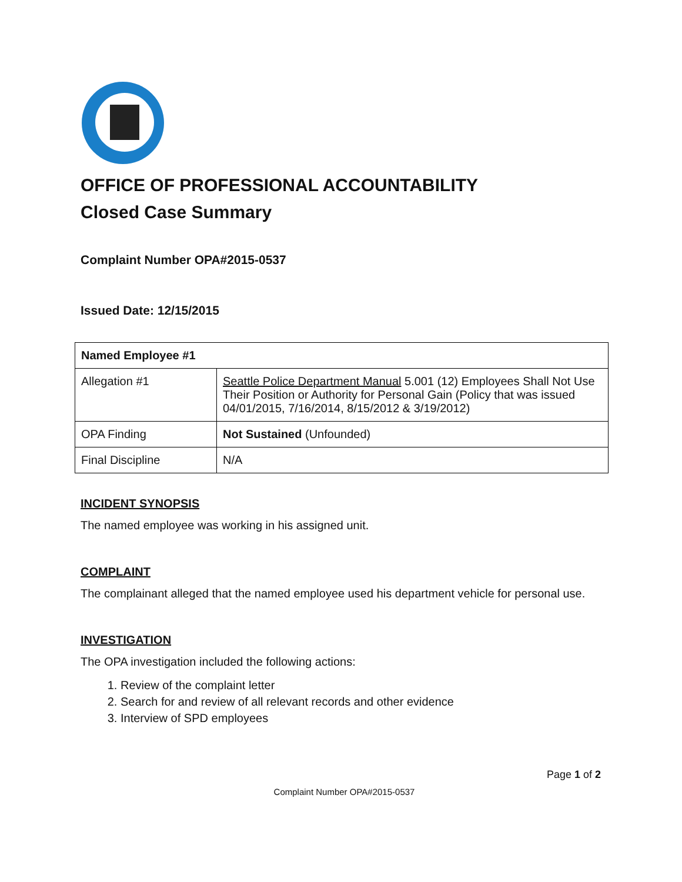OFFICE OF PROFESSIONAL ACCOUNTABILITY
Closed Case Summary
Complaint Number OPA#2015-0537
Issued Date: 12/15/2015
| Named Employee #1 | |
| Allegation #1 | Seattle Police Department Manual 5.001 (12) Employees Shall Not Use Their Position or Authority for Personal Gain (Policy that was issued 04/01/2015, 7/16/2014, 8/15/2012 & 3/19/2012) |
| OPA Finding | Not Sustained (Unfounded) |
| Final Discipline | N/A |
INCIDENT SYNOPSIS
The named employee was working in his assigned unit.
COMPLAINT
The complainant alleged that the named employee used his department vehicle for personal use.
INVESTIGATION
The OPA investigation included the following actions:
1. Review of the complaint letter
2. Search for and review of all relevant records and other evidence
3. Interview of SPD employees
Page 1 of 2
Complaint Number OPA#2015-0537